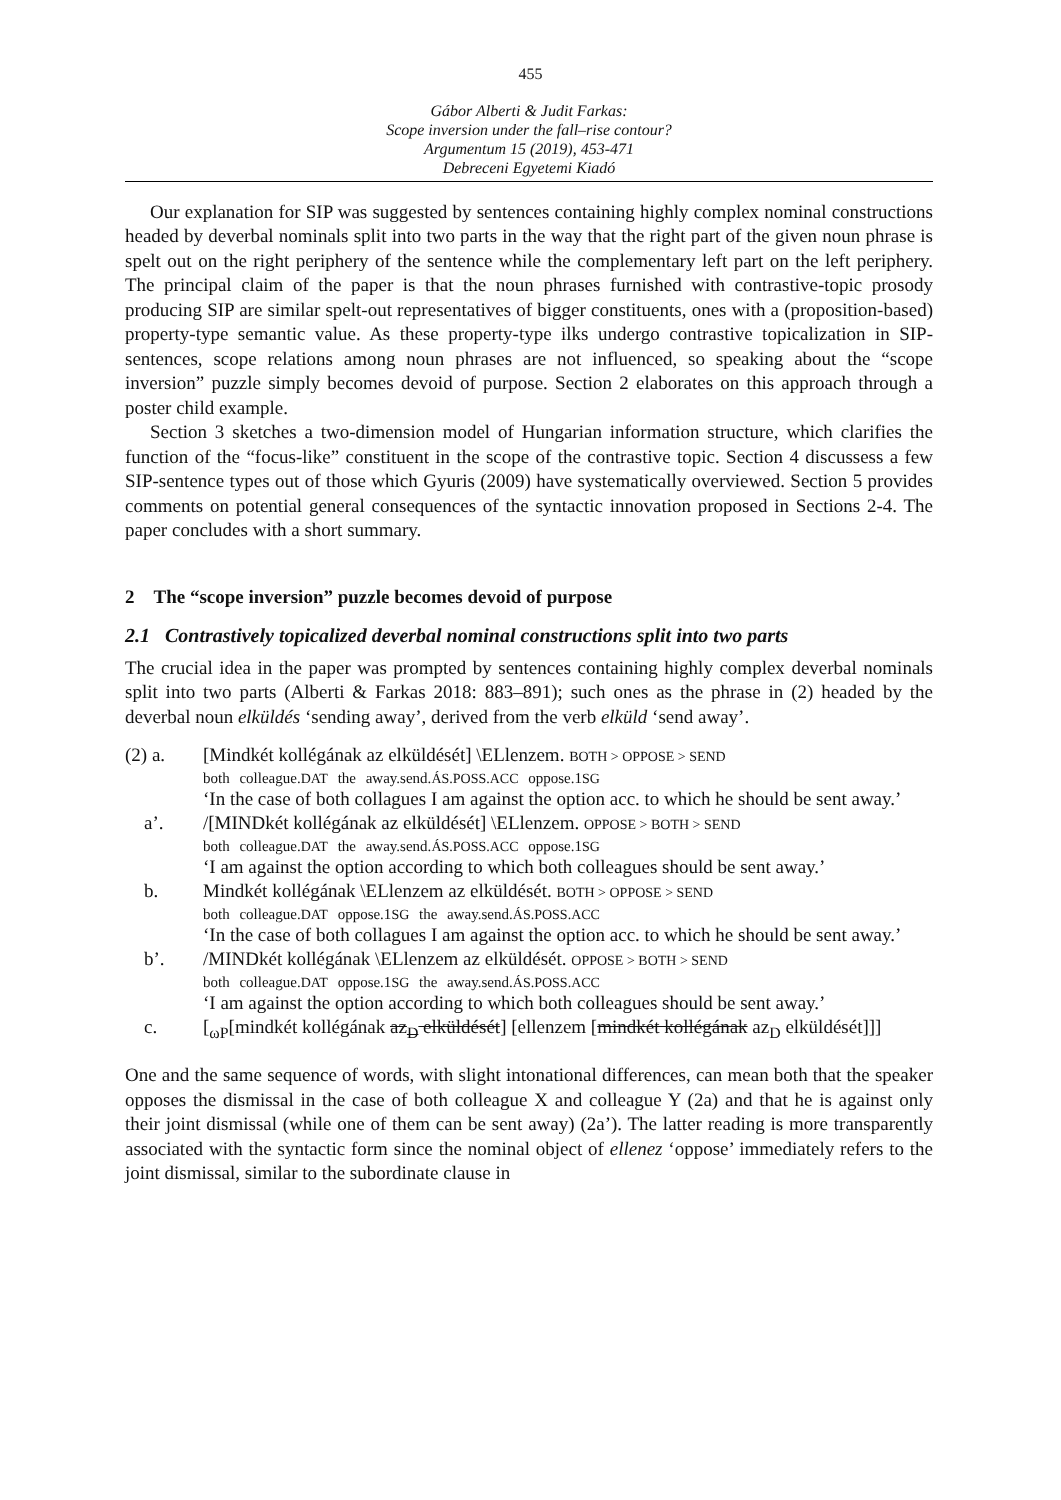455
Gábor Alberti & Judit Farkas:
Scope inversion under the fall–rise contour?
Argumentum 15 (2019), 453-471
Debreceni Egyetemi Kiadó
Our explanation for SIP was suggested by sentences containing highly complex nominal constructions headed by deverbal nominals split into two parts in the way that the right part of the given noun phrase is spelt out on the right periphery of the sentence while the complementary left part on the left periphery. The principal claim of the paper is that the noun phrases furnished with contrastive-topic prosody producing SIP are similar spelt-out representatives of bigger constituents, ones with a (proposition-based) property-type semantic value. As these property-type ilks undergo contrastive topicalization in SIP-sentences, scope relations among noun phrases are not influenced, so speaking about the “scope inversion” puzzle simply becomes devoid of purpose. Section 2 elaborates on this approach through a poster child example.
Section 3 sketches a two-dimension model of Hungarian information structure, which clarifies the function of the “focus-like” constituent in the scope of the contrastive topic. Section 4 discussess a few SIP-sentence types out of those which Gyuris (2009) have systematically overviewed. Section 5 provides comments on potential general consequences of the syntactic innovation proposed in Sections 2-4. The paper concludes with a short summary.
2 The “scope inversion” puzzle becomes devoid of purpose
2.1 Contrastively topicalized deverbal nominal constructions split into two parts
The crucial idea in the paper was prompted by sentences containing highly complex deverbal nominals split into two parts (Alberti & Farkas 2018: 883–891); such ones as the phrase in (2) headed by the deverbal noun elküldés ‘sending away’, derived from the verb elküld ‘send away’.
(2) a. [Mindkét kollégának az elküldését] \ELlenzem. BOTH > OPPOSE > SEND
both colleague.DAT the away.send.ÁS.POSS.ACC oppose.1SG
‘In the case of both collagues I am against the option acc. to which he should be sent away.’
a’. /[MINDkét kollégának az elküldését] \ELlenzem. OPPOSE > BOTH > SEND
both colleague.DAT the away.send.ÁS.POSS.ACC oppose.1SG
‘I am against the option according to which both colleagues should be sent away.’
b. Mindkét kollégának \ELlenzem az elküldését. BOTH > OPPOSE > SEND
both colleague.DAT oppose.1SG the away.send.ÁS.POSS.ACC
‘In the case of both collagues I am against the option acc. to which he should be sent away.’
b’. /MINDkét kollégának \ELlenzem az elküldését. OPPOSE > BOTH > SEND
both colleague.DAT oppose.1SG the away.send.ÁS.POSS.ACC
‘I am against the option according to which both colleagues should be sent away.’
c. [<sub>ωP</sub>[mindkét kollégának az<sub>D</sub> elküldését] [ellenzem [mindkét kollégának az<sub>D</sub> elküldését]]]
One and the same sequence of words, with slight intonational differences, can mean both that the speaker opposes the dismissal in the case of both colleague X and colleague Y (2a) and that he is against only their joint dismissal (while one of them can be sent away) (2a’). The latter reading is more transparently associated with the syntactic form since the nominal object of ellenez ‘oppose’ immediately refers to the joint dismissal, similar to the subordinate clause in